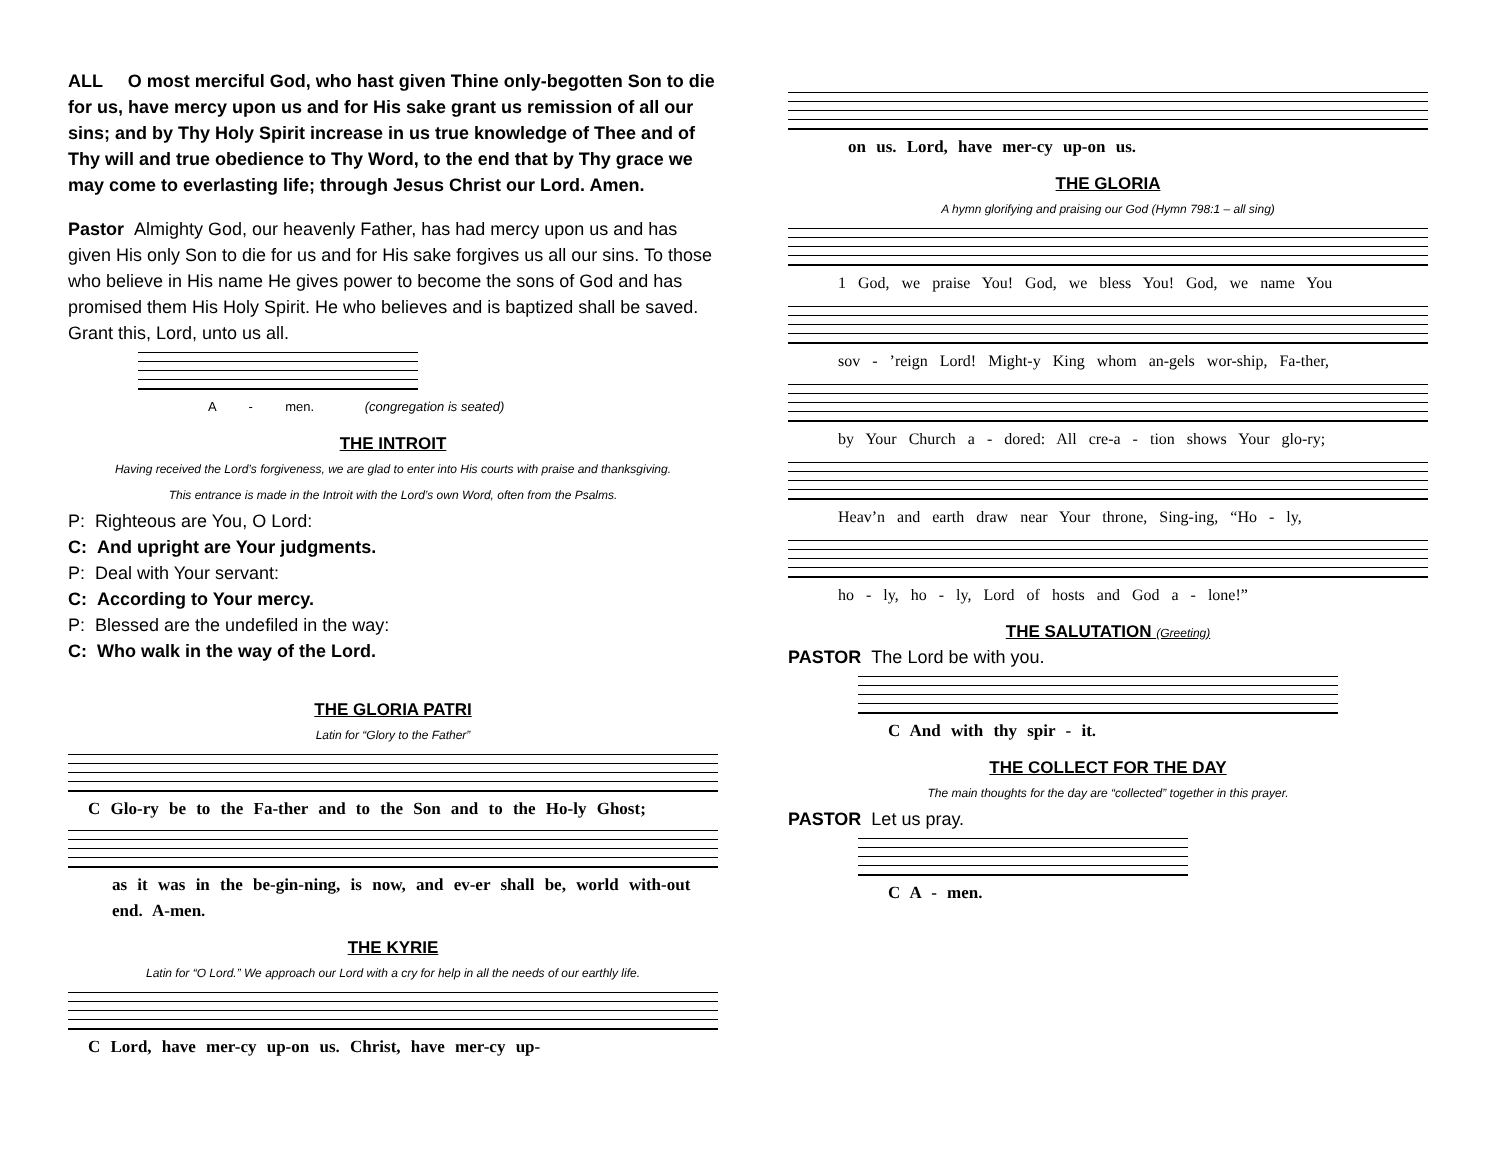ALL O most merciful God, who hast given Thine only-begotten Son to die for us, have mercy upon us and for His sake grant us remission of all our sins; and by Thy Holy Spirit increase in us true knowledge of Thee and of Thy will and true obedience to Thy Word, to the end that by Thy grace we may come to everlasting life; through Jesus Christ our Lord. Amen.
Pastor Almighty God, our heavenly Father, has had mercy upon us and has given His only Son to die for us and for His sake forgives us all our sins. To those who believe in His name He gives power to become the sons of God and has promised them His Holy Spirit. He who believes and is baptized shall be saved. Grant this, Lord, unto us all.
A - men. (congregation is seated)
THE INTROIT
Having received the Lord’s forgiveness, we are glad to enter into His courts with praise and thanksgiving.
This entrance is made in the Introit with the Lord’s own Word, often from the Psalms.
P: Righteous are You, O Lord:
C: And upright are Your judgments.
P: Deal with Your servant:
C: According to Your mercy.
P: Blessed are the undefiled in the way:
C: Who walk in the way of the Lord.
THE GLORIA PATRI
Latin for “Glory to the Father”
C Glo-ry be to the Fa-ther and to the Son and to the Ho-ly Ghost;
as it was in the be-gin-ning, is now, and ev-er shall be, world with-out end. A-men.
THE KYRIE
Latin for “O Lord.” We approach our Lord with a cry for help in all the needs of our earthly life.
C Lord, have mer-cy up-on us. Christ, have mer-cy up-
on us. Lord, have mer-cy up-on us.
THE GLORIA
A hymn glorifying and praising our God (Hymn 798:1 – all sing)
1 God, we praise You! God, we bless You! God, we name You
sov - ’reign Lord! Might-y King whom an-gels wor-ship, Fa-ther,
by Your Church a - dored: All cre-a - tion shows Your glo-ry;
Heav’n and earth draw near Your throne, Sing-ing, “Ho - ly,
ho - ly, ho - ly, Lord of hosts and God a - lone!”
THE SALUTATION (Greeting)
PASTOR The Lord be with you.
C And with thy spir - it.
THE COLLECT FOR THE DAY
The main thoughts for the day are “collected” together in this prayer.
PASTOR Let us pray.
C A - men.